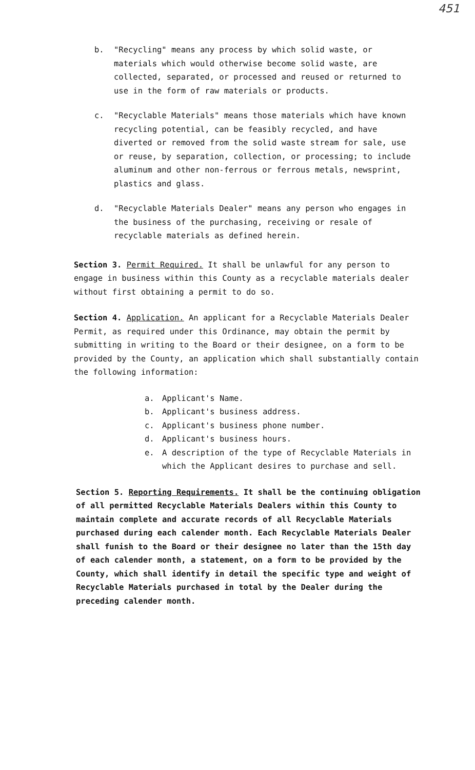451
b. "Recycling" means any process by which solid waste, or materials which would otherwise become solid waste, are collected, separated, or processed and reused or returned to use in the form of raw materials or products.
c. "Recyclable Materials" means those materials which have known recycling potential, can be feasibly recycled, and have diverted or removed from the solid waste stream for sale, use or reuse, by separation, collection, or processing; to include aluminum and other non-ferrous or ferrous metals, newsprint, plastics and glass.
d. "Recyclable Materials Dealer" means any person who engages in the business of the purchasing, receiving or resale of recyclable materials as defined herein.
Section 3. Permit Required. It shall be unlawful for any person to engage in business within this County as a recyclable materials dealer without first obtaining a permit to do so.
Section 4. Application. An applicant for a Recyclable Materials Dealer Permit, as required under this Ordinance, may obtain the permit by submitting in writing to the Board or their designee, on a form to be provided by the County, an application which shall substantially contain the following information:
a. Applicant's Name.
b. Applicant's business address.
c. Applicant's business phone number.
d. Applicant's business hours.
e. A description of the type of Recyclable Materials in which the Applicant desires to purchase and sell.
Section 5. Reporting Requirements. It shall be the continuing obligation of all permitted Recyclable Materials Dealers within this County to maintain complete and accurate records of all Recyclable Materials purchased during each calender month. Each Recyclable Materials Dealer shall funish to the Board or their designee no later than the 15th day of each calender month, a statement, on a form to be provided by the County, which shall identify in detail the specific type and weight of Recyclable Materials purchased in total by the Dealer during the preceding calender month.